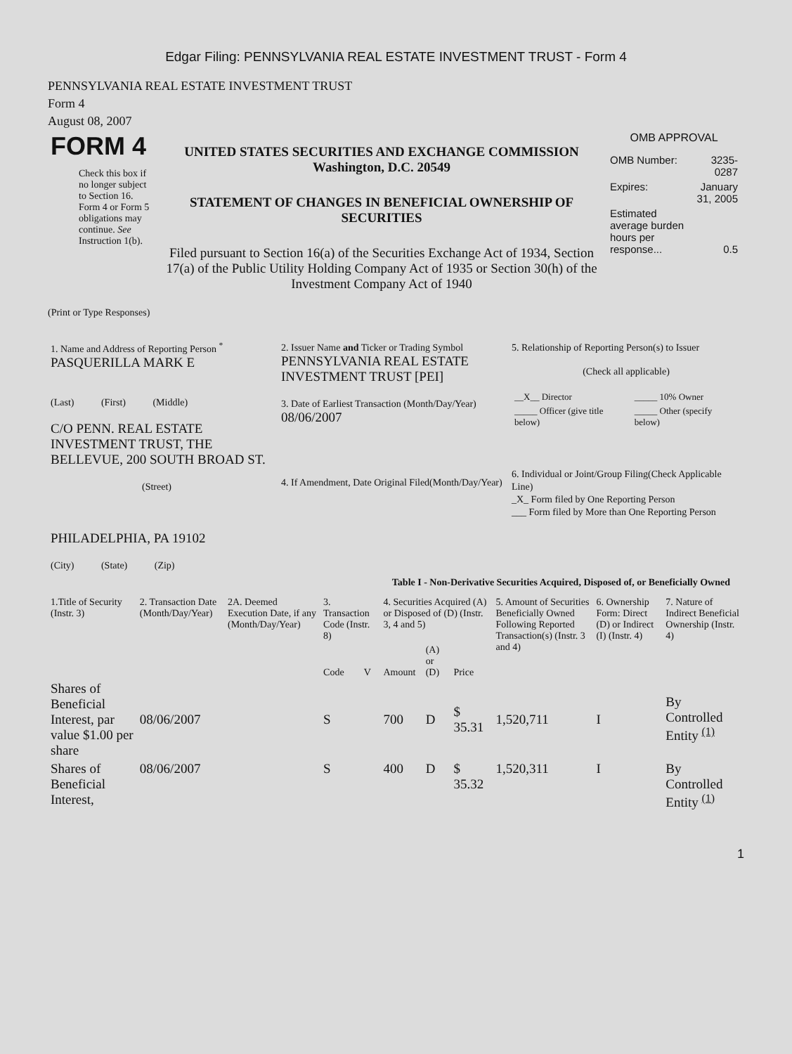Edgar Filing: PENNSYLVANIA REAL ESTATE INVESTMENT TRUST - Form 4
PENNSYLVANIA REAL ESTATE INVESTMENT TRUST
Form 4
August 08, 2007
| FORM 4 Check this box if no longer subject to Section 16. Form 4 or Form 5 obligations may continue. See Instruction 1(b). | UNITED STATES SECURITIES AND EXCHANGE COMMISSION Washington, D.C. 20549 STATEMENT OF CHANGES IN BENEFICIAL OWNERSHIP OF SECURITIES Filed pursuant to Section 16(a) of the Securities Exchange Act of 1934, Section 17(a) of the Public Utility Holding Company Act of 1935 or Section 30(h) of the Investment Company Act of 1940 | OMB APPROVAL / OMB Number: / 3235-0287 / / Expires: / January 31, 2005 / / Estimated average burden hours per response... / 0.5 / |
(Print or Type Responses)
| 1. Name and Address of Reporting Person <sup>*</sup> PASQUERILLA MARK E (Last) (First) (Middle) C/O PENN. REAL ESTATE INVESTMENT TRUST, THE BELLEVUE, 200 SOUTH BROAD ST. (Street) PHILADELPHIA, PA 19102 (City) (State) (Zip) | 2. Issuer Name and Ticker or Trading Symbol PENNSYLVANIA REAL ESTATE INVESTMENT TRUST [PEI] 3. Date of Earliest Transaction (Month/Day/Year) 08/06/2007 4. If Amendment, Date Original Filed(Month/Day/Year) | 5. Relationship of Reporting Person(s) to Issuer (Check all applicable) / __X__ Director / _____ 10% Owner / / _____ Officer (give title below) / _____ Other (specify below) / 6. Individual or Joint/Group Filing(Check Applicable Line) _X_ Form filed by One Reporting Person ___ Form filed by More than One Reporting Person |
Table I - Non-Derivative Securities Acquired, Disposed of, or Beneficially Owned
| 1.Title of Security (Instr. 3) | 2. Transaction Date (Month/Day/Year) | 2A. Deemed Execution Date, if any (Month/Day/Year) | 3. Transaction Code (Instr. 8) | | 4. Securities Acquired (A) or Disposed of (D) (Instr. 3, 4 and 5) | | | 5. Amount of Securities Beneficially Owned Following Reported Transaction(s) (Instr. 3 and 4) | 6. Ownership Form: Direct (D) or Indirect (I) (Instr. 4) | 7. Nature of Indirect Beneficial Ownership (Instr. 4) |
| --- | --- | --- | --- | --- | --- | --- | --- | --- | --- | --- |
| | | | Code | V | Amount | (A) or (D) | Price | | | |
| Shares of Beneficial Interest, par value $1.00 per share | 08/06/2007 | | S | | 700 | D | $ 35.31 | 1,520,711 | I | By Controlled Entity <sup>(1)</sup> |
| Shares of Beneficial Interest, | 08/06/2007 | | S | | 400 | D | $ 35.32 | 1,520,311 | I | By Controlled Entity <sup>(1)</sup> |
1